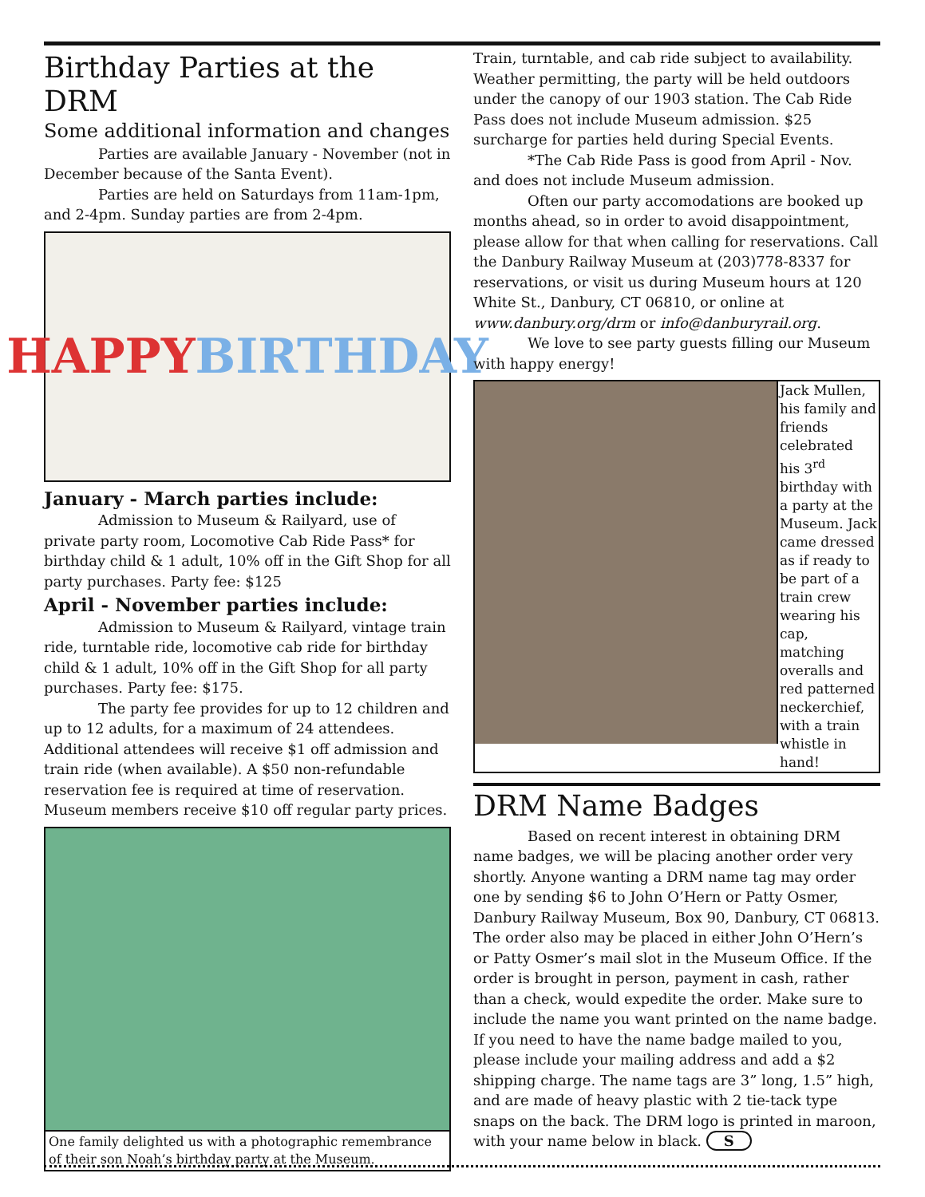Birthday Parties at the DRM
Some additional information and changes
Parties are available January - November (not in December because of the Santa Event).
Parties are held on Saturdays from 11am-1pm, and 2-4pm. Sunday parties are from 2-4pm.
HAPPY
BIRTHDAY
January - March parties include:
Admission to Museum & Railyard, use of private party room, Locomotive Cab Ride Pass* for birthday child & 1 adult, 10% off in the Gift Shop for all party purchases. Party fee: $125
April - November parties include:
Admission to Museum & Railyard, vintage train ride, turntable ride, locomotive cab ride for birthday child & 1 adult, 10% off in the Gift Shop for all party purchases. Party fee: $175.
The party fee provides for up to 12 children and up to 12 adults, for a maximum of 24 attendees. Additional attendees will receive $1 off admission and train ride (when available). A $50 non-refundable reservation fee is required at time of reservation. Museum members receive $10 off regular party prices.
One family delighted us with a photographic remembrance of their son Noah’s birthday party at the Museum.
Train, turntable, and cab ride subject to availability. Weather permitting, the party will be held outdoors under the canopy of our 1903 station. The Cab Ride Pass does not include Museum admission. $25 surcharge for parties held during Special Events.
*The Cab Ride Pass is good from April - Nov. and does not include Museum admission.
Often our party accomodations are booked up months ahead, so in order to avoid disappointment, please allow for that when calling for reservations. Call the Danbury Railway Museum at (203)778-8337 for reservations, or visit us during Museum hours at 120 White St., Danbury, CT 06810, or online at www.danbury.org/drm or info@danburyrail.org.
We love to see party guests filling our Museum with happy energy!
Jack Mullen, his family and friends celebrated his 3<sup>rd</sup> birthday with a party at the Museum. Jack came dressed as if ready to be part of a train crew wearing his cap, matching overalls and red patterned neckerchief, with a train whistle in hand!
DRM Name Badges
Based on recent interest in obtaining DRM name badges, we will be placing another order very shortly. Anyone wanting a DRM name tag may order one by sending $6 to John O’Hern or Patty Osmer, Danbury Railway Museum, Box 90, Danbury, CT 06813. The order also may be placed in either John O’Hern’s or Patty Osmer’s mail slot in the Museum Office. If the order is brought in person, payment in cash, rather than a check, would expedite the order. Make sure to include the name you want printed on the name badge. If you need to have the name badge mailed to you, please include your mailing address and add a $2 shipping charge. The name tags are 3” long, 1.5” high, and are made of heavy plastic with 2 tie-tack type snaps on the back. The DRM logo is printed in maroon, with your name below in black. S